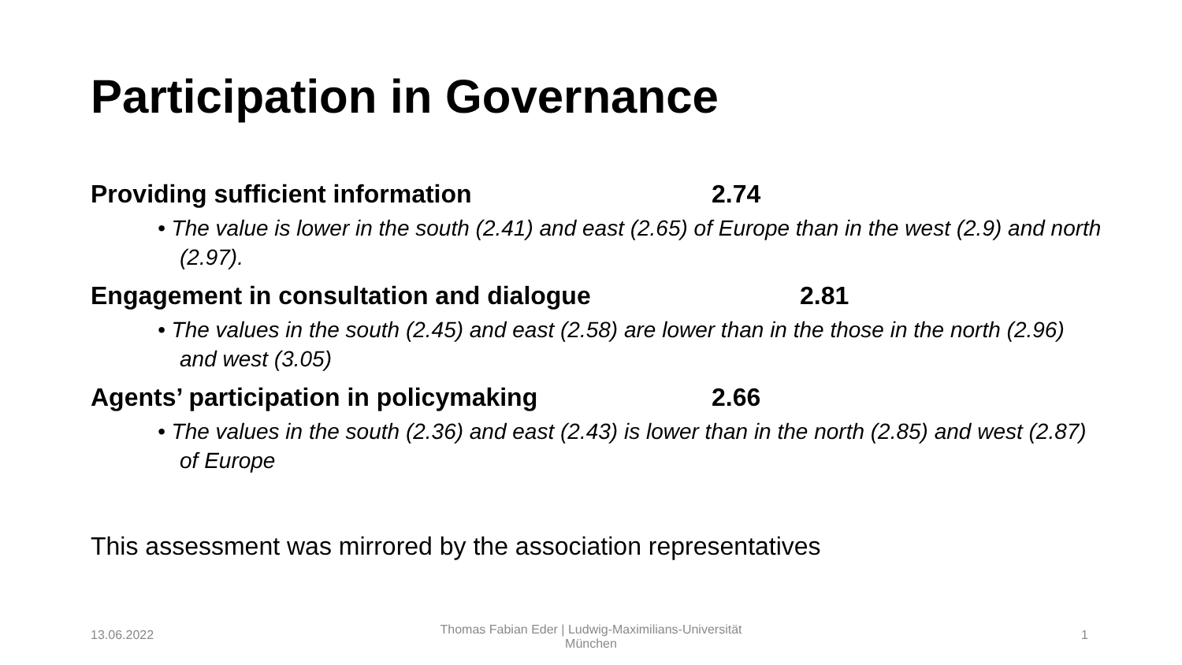Participation in Governance
Providing sufficient information 2.74
• The value is lower in the south (2.41) and east (2.65) of Europe than in the west (2.9) and north (2.97).
Engagement in consultation and dialogue 2.81
• The values in the south (2.45) and east (2.58) are lower than in the those in the north (2.96) and west (3.05)
Agents’ participation in policymaking 2.66
• The values in the south (2.36) and east (2.43) is lower than in the north (2.85) and west (2.87) of Europe
This assessment was mirrored by the association representatives
13.06.2022
Thomas Fabian Eder | Ludwig-Maximilians-Universität München
1